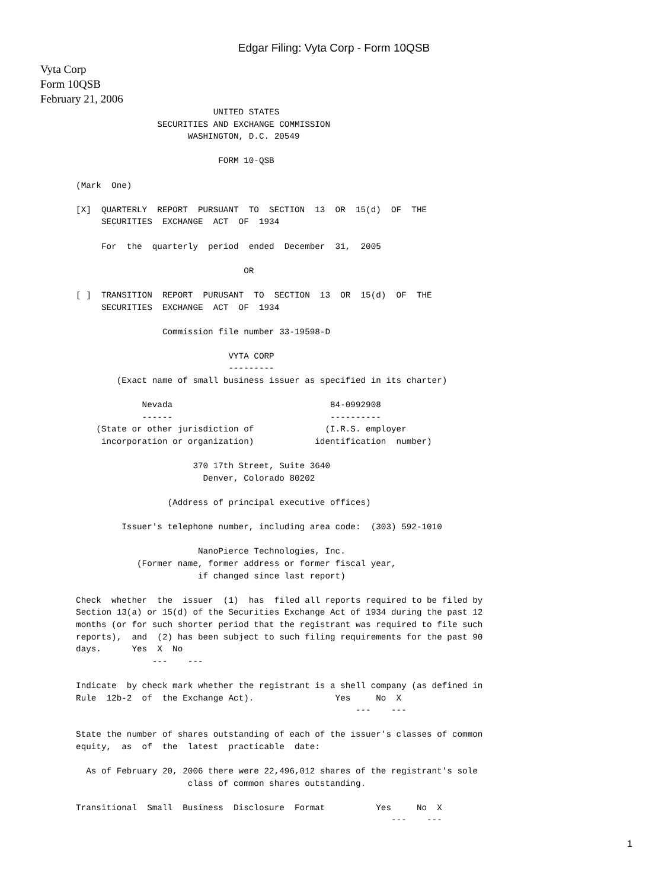Edgar Filing: Vyta Corp - Form 10QSB
Vyta Corp
Form 10QSB
February 21, 2006
                                  UNITED STATES
                       SECURITIES AND EXCHANGE COMMISSION
                             WASHINGTON, D.C. 20549

                                   FORM 10-QSB

       (Mark  One)

       [X]  QUARTERLY  REPORT  PURSUANT  TO  SECTION  13  OR  15(d)  OF  THE
            SECURITIES  EXCHANGE  ACT  OF  1934

            For  the  quarterly  period  ended  December  31,  2005

                                        OR

       [ ]  TRANSITION  REPORT  PURUSANT  TO  SECTION  13  OR  15(d)  OF  THE
            SECURITIES  EXCHANGE  ACT  OF  1934

                        Commission file number 33-19598-D

                                     VYTA CORP
                                     ---------
               (Exact name of small business issuer as specified in its charter)

                    Nevada                               84-0992908
                    ------                               ----------
           (State or other jurisdiction of              (I.R.S. employer
            incorporation or organization)            identification  number)

                              370 17th Street, Suite 3640
                                Denver, Colorado 80202

                         (Address of principal executive offices)

                Issuer's telephone number, including area code:  (303) 592-1010

                               NanoPierce Technologies, Inc.
                   (Former name, former address or former fiscal year,
                               if changed since last report)

       Check  whether  the  issuer  (1)  has  filed all reports required to be filed by
       Section 13(a) or 15(d) of the Securities Exchange Act of 1934 during the past 12
       months (or for such shorter period that the registrant was required to file such
       reports),  and  (2) has been subject to such filing requirements for the past 90
       days.      Yes  X  No
                      ---    ---

       Indicate  by check mark whether the registrant is a shell company (as defined in
       Rule  12b-2  of  the Exchange Act).                Yes     No  X
                                                              ---    ---

       State the number of shares outstanding of each of the issuer's classes of common
       equity,  as  of  the  latest  practicable  date:

         As of February 20, 2006 there were 22,496,012 shares of the registrant's sole
                             class of common shares outstanding.

       Transitional  Small  Business  Disclosure  Format          Yes     No  X
                                                                     ---    ---
1